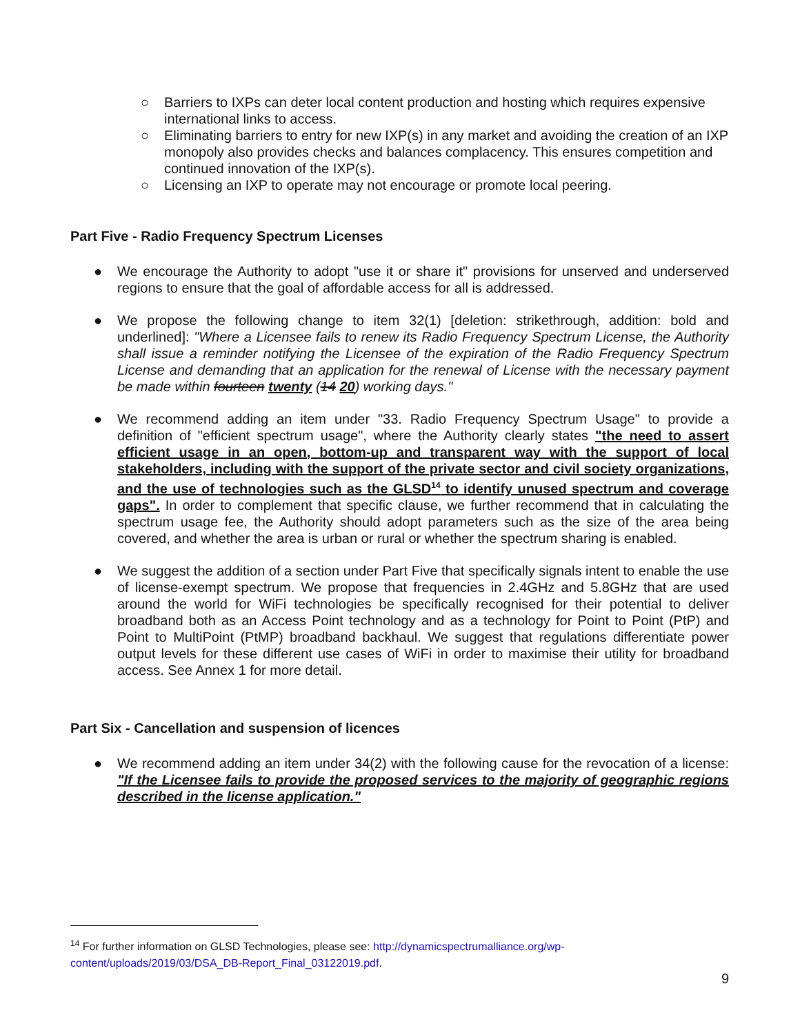○ Barriers to IXPs can deter local content production and hosting which requires expensive international links to access.
○ Eliminating barriers to entry for new IXP(s) in any market and avoiding the creation of an IXP monopoly also provides checks and balances complacency. This ensures competition and continued innovation of the IXP(s).
○ Licensing an IXP to operate may not encourage or promote local peering.
Part Five - Radio Frequency Spectrum Licenses
● We encourage the Authority to adopt "use it or share it" provisions for unserved and underserved regions to ensure that the goal of affordable access for all is addressed.
● We propose the following change to item 32(1) [deletion: strikethrough, addition: bold and underlined]: "Where a Licensee fails to renew its Radio Frequency Spectrum License, the Authority shall issue a reminder notifying the Licensee of the expiration of the Radio Frequency Spectrum License and demanding that an application for the renewal of License with the necessary payment be made within fourteen twenty (14 20) working days."
● We recommend adding an item under "33. Radio Frequency Spectrum Usage" to provide a definition of "efficient spectrum usage", where the Authority clearly states "the need to assert efficient usage in an open, bottom-up and transparent way with the support of local stakeholders, including with the support of the private sector and civil society organizations, and the use of technologies such as the GLSD<sup>14</sup> to identify unused spectrum and coverage gaps". In order to complement that specific clause, we further recommend that in calculating the spectrum usage fee, the Authority should adopt parameters such as the size of the area being covered, and whether the area is urban or rural or whether the spectrum sharing is enabled.
● We suggest the addition of a section under Part Five that specifically signals intent to enable the use of license-exempt spectrum. We propose that frequencies in 2.4GHz and 5.8GHz that are used around the world for WiFi technologies be specifically recognised for their potential to deliver broadband both as an Access Point technology and as a technology for Point to Point (PtP) and Point to MultiPoint (PtMP) broadband backhaul. We suggest that regulations differentiate power output levels for these different use cases of WiFi in order to maximise their utility for broadband access. See Annex 1 for more detail.
Part Six - Cancellation and suspension of licences
● We recommend adding an item under 34(2) with the following cause for the revocation of a license: "If the Licensee fails to provide the proposed services to the majority of geographic regions described in the license application."
<sup>14</sup> For further information on GLSD Technologies, please see: http://dynamicspectrumalliance.org/wp-content/uploads/2019/03/DSA_DB-Report_Final_03122019.pdf.
9